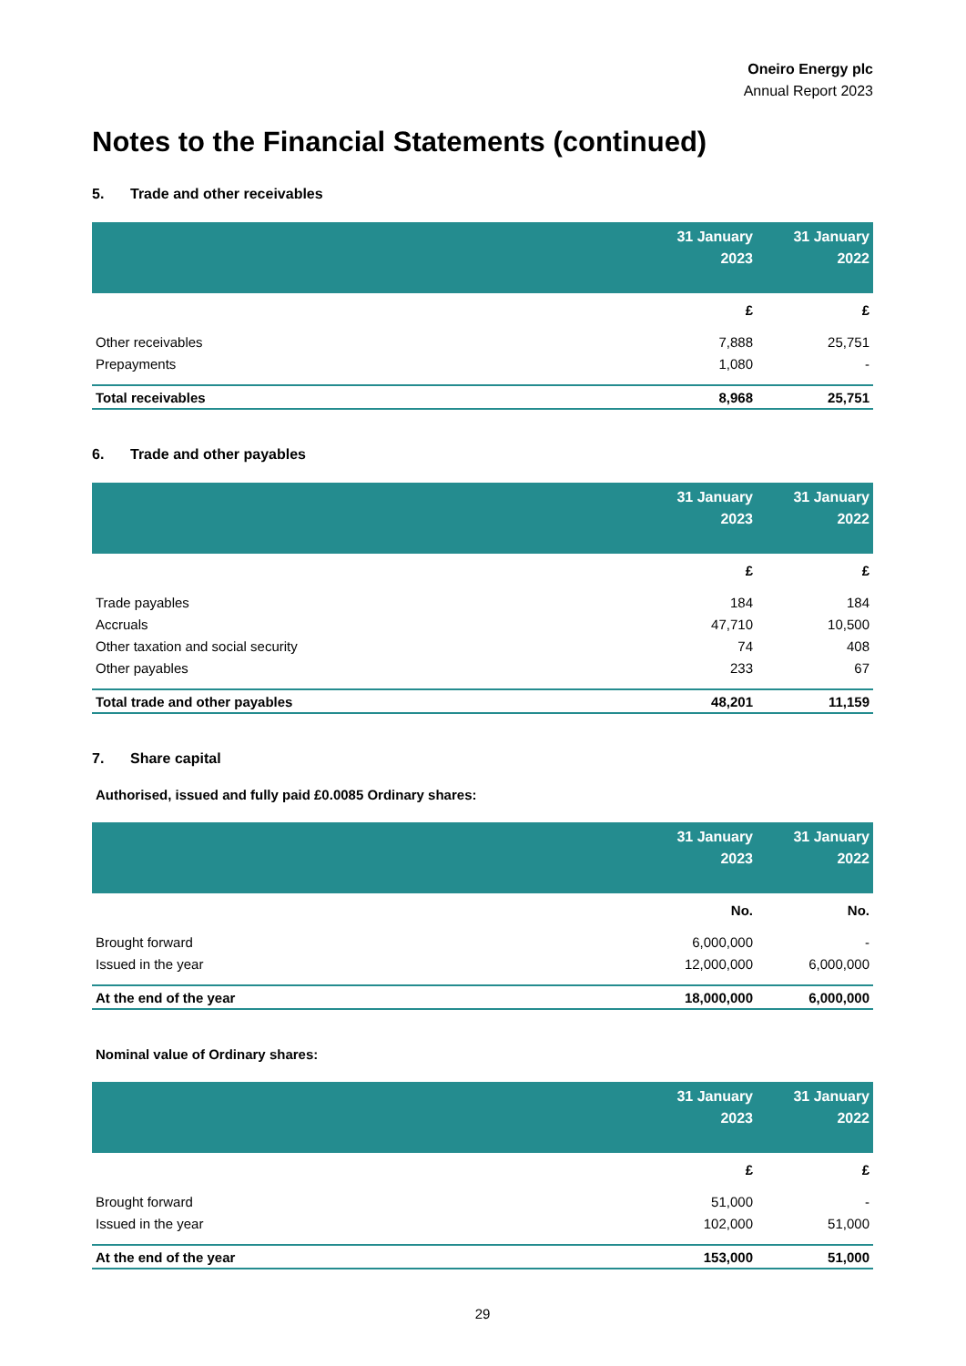Oneiro Energy plc
Annual Report 2023
Notes to the Financial Statements (continued)
5. Trade and other receivables
| | 31 January 2023 | 31 January 2022 |
| --- | --- | --- |
| | £ | £ |
| Other receivables | 7,888 | 25,751 |
| Prepayments | 1,080 | - |
| Total receivables | 8,968 | 25,751 |
6. Trade and other payables
| | 31 January 2023 | 31 January 2022 |
| --- | --- | --- |
| | £ | £ |
| Trade payables | 184 | 184 |
| Accruals | 47,710 | 10,500 |
| Other taxation and social security | 74 | 408 |
| Other payables | 233 | 67 |
| Total trade and other payables | 48,201 | 11,159 |
7. Share capital
Authorised, issued and fully paid £0.0085 Ordinary shares:
| | 31 January 2023 | 31 January 2022 |
| --- | --- | --- |
| | No. | No. |
| Brought forward | 6,000,000 | - |
| Issued in the year | 12,000,000 | 6,000,000 |
| At the end of the year | 18,000,000 | 6,000,000 |
Nominal value of Ordinary shares:
| | 31 January 2023 | 31 January 2022 |
| --- | --- | --- |
| | £ | £ |
| Brought forward | 51,000 | - |
| Issued in the year | 102,000 | 51,000 |
| At the end of the year | 153,000 | 51,000 |
29